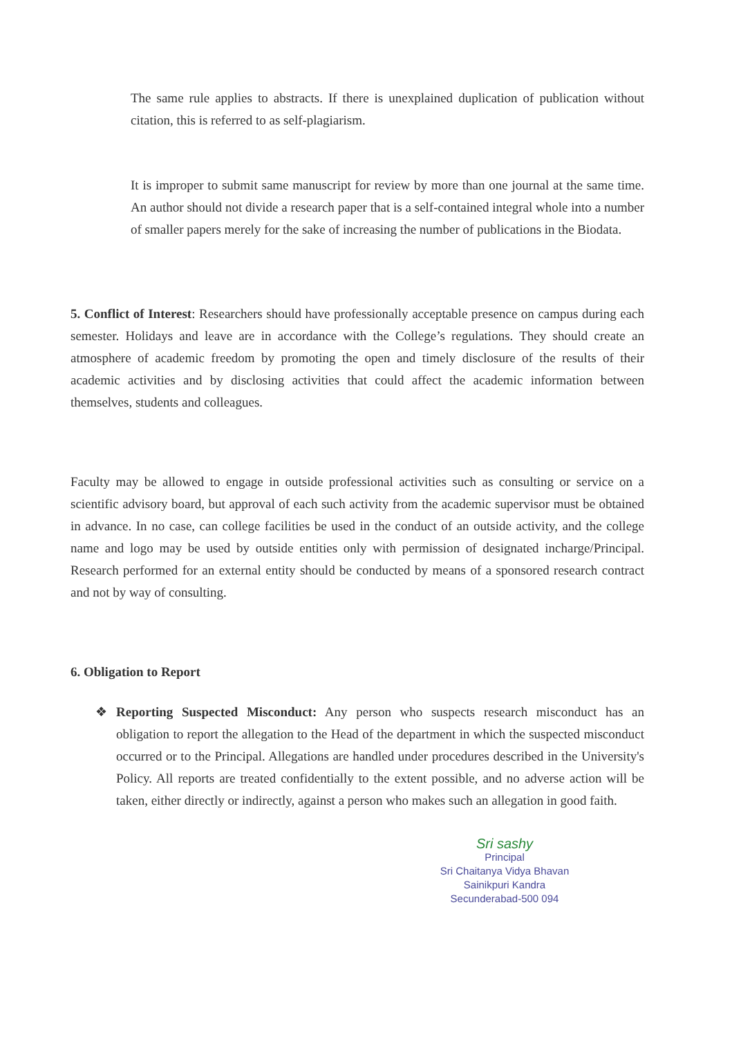The same rule applies to abstracts. If there is unexplained duplication of publication without citation, this is referred to as self-plagiarism.
It is improper to submit same manuscript for review by more than one journal at the same time. An author should not divide a research paper that is a self-contained integral whole into a number of smaller papers merely for the sake of increasing the number of publications in the Biodata.
5. Conflict of Interest: Researchers should have professionally acceptable presence on campus during each semester. Holidays and leave are in accordance with the College’s regulations. They should create an atmosphere of academic freedom by promoting the open and timely disclosure of the results of their academic activities and by disclosing activities that could affect the academic information between themselves, students and colleagues.
Faculty may be allowed to engage in outside professional activities such as consulting or service on a scientific advisory board, but approval of each such activity from the academic supervisor must be obtained in advance. In no case, can college facilities be used in the conduct of an outside activity, and the college name and logo may be used by outside entities only with permission of designated incharge/Principal. Research performed for an external entity should be conducted by means of a sponsored research contract and not by way of consulting.
6. Obligation to Report
❖
Reporting Suspected Misconduct: Any person who suspects research misconduct has an obligation to report the allegation to the Head of the department in which the suspected misconduct occurred or to the Principal. Allegations are handled under procedures described in the University's Policy. All reports are treated confidentially to the extent possible, and no adverse action will be taken, either directly or indirectly, against a person who makes such an allegation in good faith.
Sri sashy
Principal
Sri Chaitanya Vidya Bhavan
Sainikpuri Kandra
Secunderabad-500 094